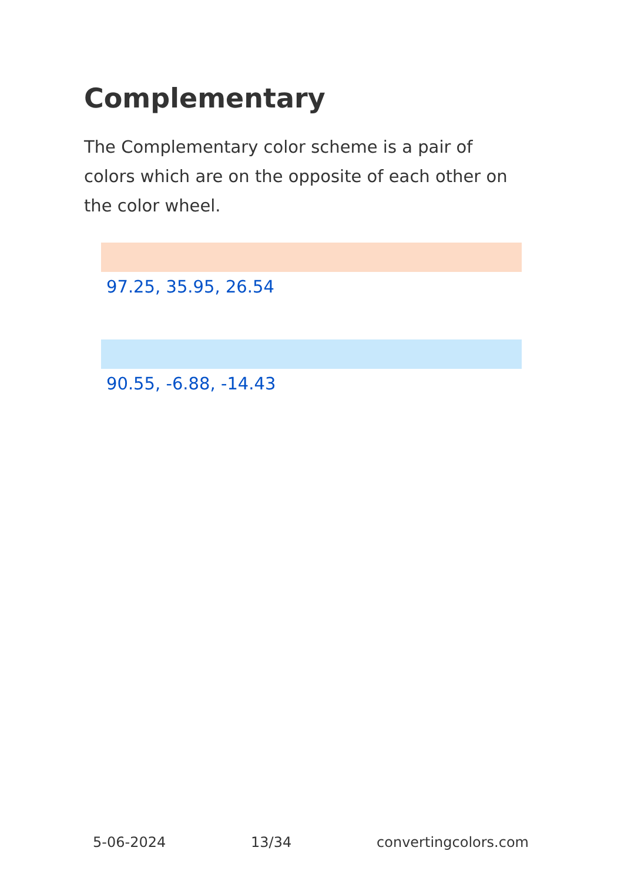Complementary
The Complementary color scheme is a pair of colors which are on the opposite of each other on the color wheel.
97.25, 35.95, 26.54
90.55, -6.88, -14.43
5-06-2024 13/34 convertingcolors.com